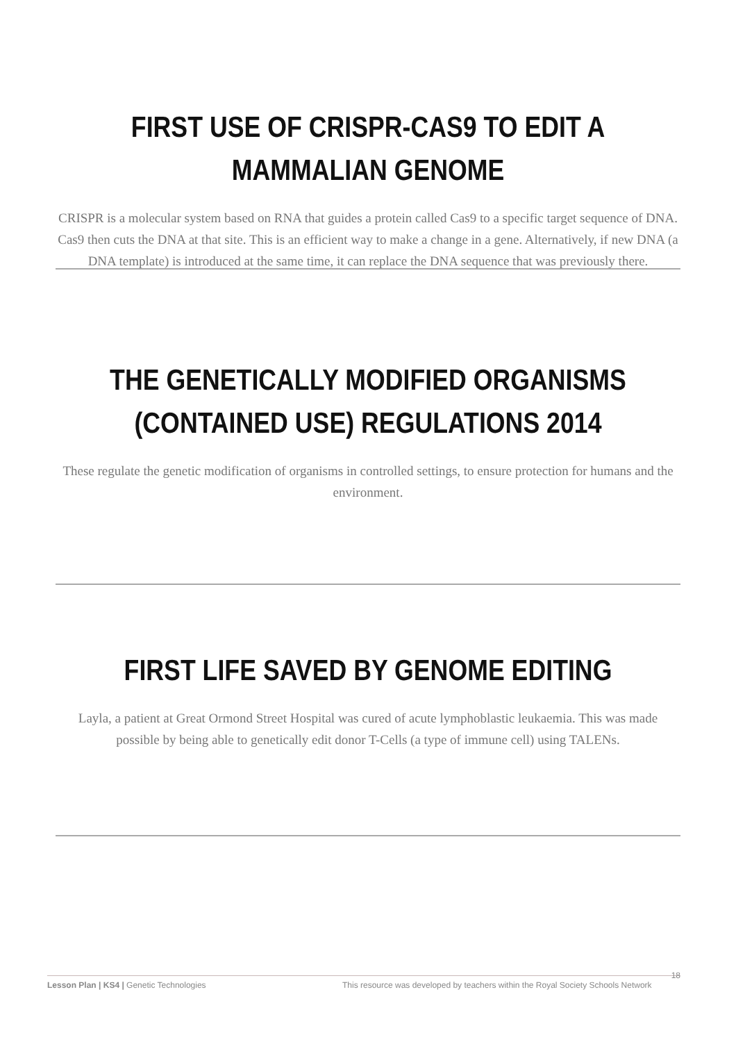FIRST USE OF CRISPR-CAS9 TO EDIT A MAMMALIAN GENOME
CRISPR is a molecular system based on RNA that guides a protein called Cas9 to a specific target sequence of DNA. Cas9 then cuts the DNA at that site. This is an efficient way to make a change in a gene. Alternatively, if new DNA (a DNA template) is introduced at the same time, it can replace the DNA sequence that was previously there.
THE GENETICALLY MODIFIED ORGANISMS (CONTAINED USE) REGULATIONS 2014
These regulate the genetic modification of organisms in controlled settings, to ensure protection for humans and the environment.
FIRST LIFE SAVED BY GENOME EDITING
Layla, a patient at Great Ormond Street Hospital was cured of acute lymphoblastic leukaemia. This was made possible by being able to genetically edit donor T-Cells (a type of immune cell) using TALENs.
Lesson Plan | KS4 | Genetic Technologies This resource was developed by teachers within the Royal Society Schools Network 18